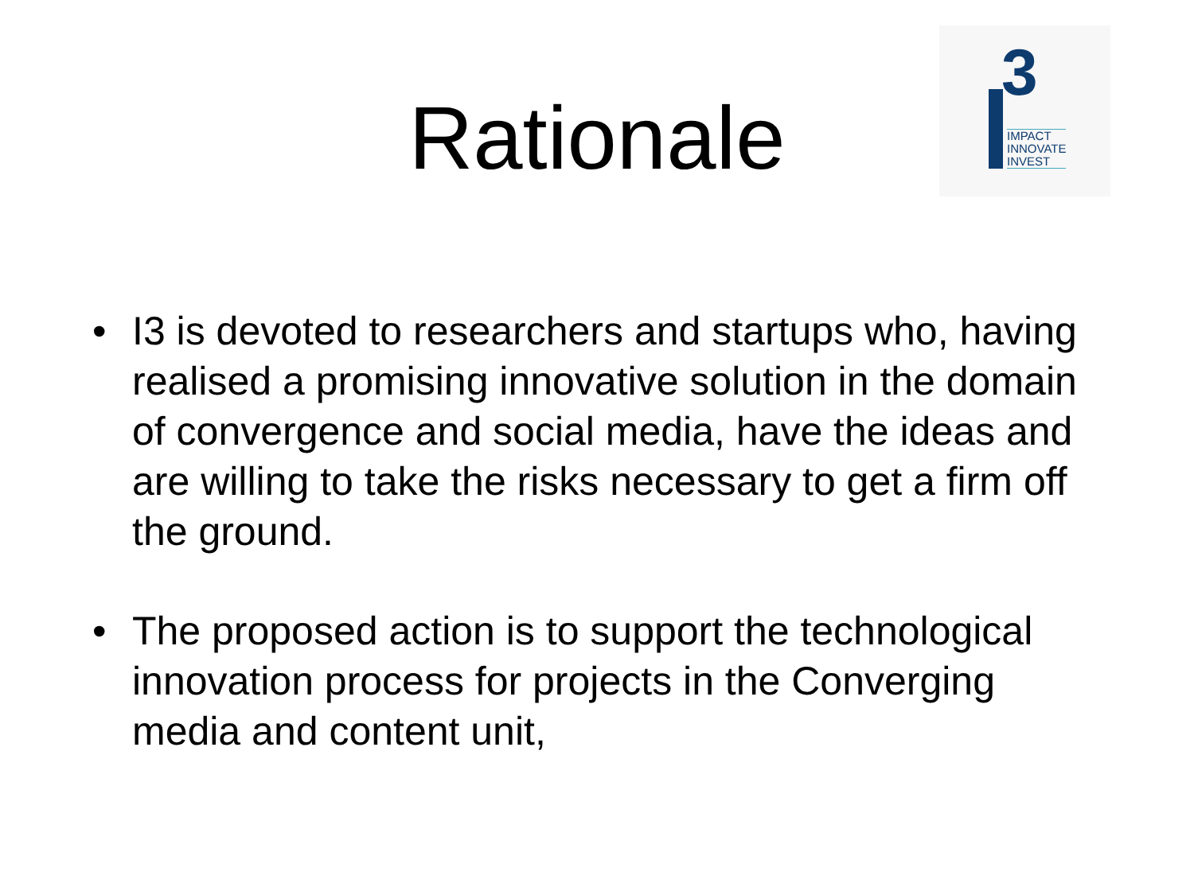Rationale
3
IMPACT
INNOVATE
INVEST
• I3 is devoted to researchers and startups who, having realised a promising innovative solution in the domain of convergence and social media, have the ideas and are willing to take the risks necessary to get a firm off the ground.
• The proposed action is to support the technological innovation process for projects in the Converging media and content unit,